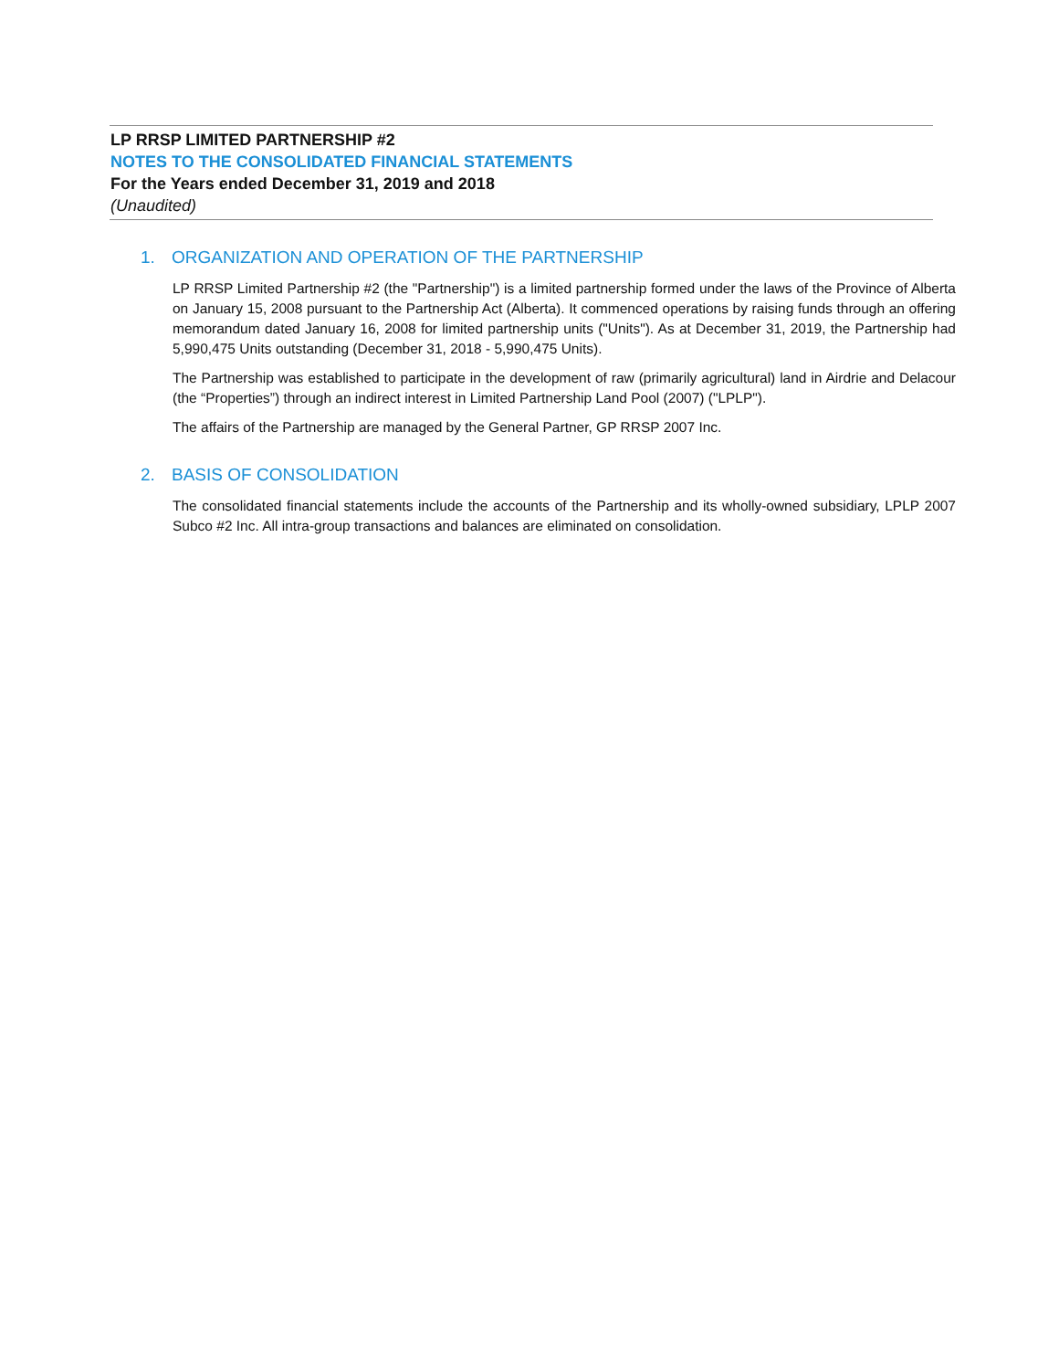LP RRSP LIMITED PARTNERSHIP #2
NOTES TO THE CONSOLIDATED FINANCIAL STATEMENTS
For the Years ended December 31, 2019 and 2018
(Unaudited)
1. ORGANIZATION AND OPERATION OF THE PARTNERSHIP
LP RRSP Limited Partnership #2 (the "Partnership") is a limited partnership formed under the laws of the Province of Alberta on January 15, 2008 pursuant to the Partnership Act (Alberta). It commenced operations by raising funds through an offering memorandum dated January 16, 2008 for limited partnership units ("Units"). As at December 31, 2019, the Partnership had 5,990,475 Units outstanding (December 31, 2018 - 5,990,475 Units).
The Partnership was established to participate in the development of raw (primarily agricultural) land in Airdrie and Delacour (the “Properties”) through an indirect interest in Limited Partnership Land Pool (2007) ("LPLP").
The affairs of the Partnership are managed by the General Partner, GP RRSP 2007 Inc.
2. BASIS OF CONSOLIDATION
The consolidated financial statements include the accounts of the Partnership and its wholly-owned subsidiary, LPLP 2007 Subco #2 Inc. All intra-group transactions and balances are eliminated on consolidation.